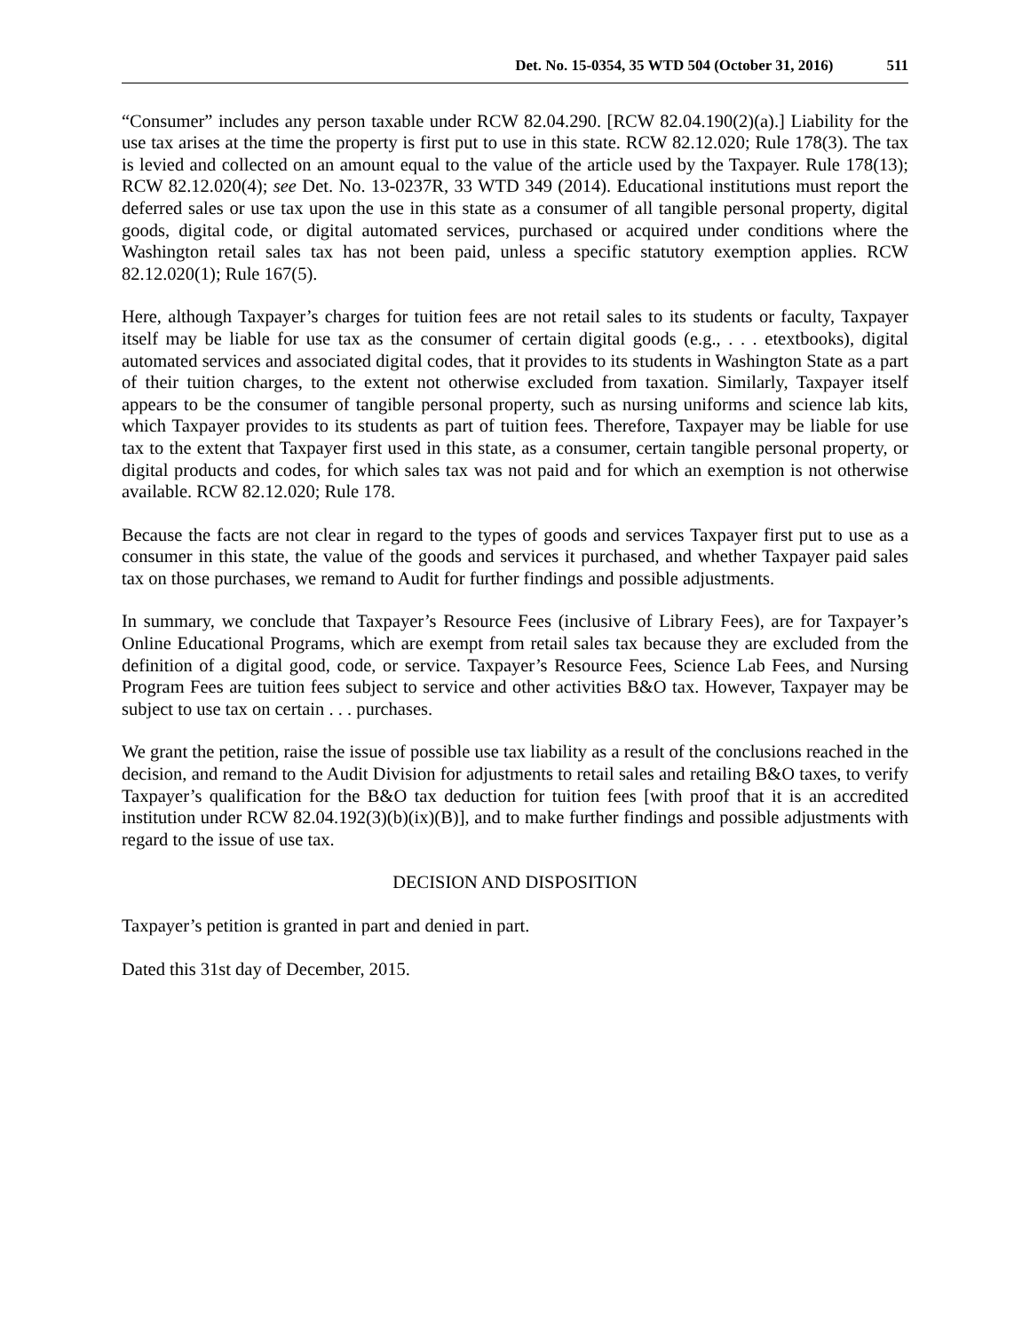Det. No. 15-0354, 35 WTD 504 (October 31, 2016) 511
“Consumer” includes any person taxable under RCW 82.04.290. [RCW 82.04.190(2)(a).] Liability for the use tax arises at the time the property is first put to use in this state. RCW 82.12.020; Rule 178(3). The tax is levied and collected on an amount equal to the value of the article used by the Taxpayer. Rule 178(13); RCW 82.12.020(4); see Det. No. 13-0237R, 33 WTD 349 (2014). Educational institutions must report the deferred sales or use tax upon the use in this state as a consumer of all tangible personal property, digital goods, digital code, or digital automated services, purchased or acquired under conditions where the Washington retail sales tax has not been paid, unless a specific statutory exemption applies. RCW 82.12.020(1); Rule 167(5).
Here, although Taxpayer’s charges for tuition fees are not retail sales to its students or faculty, Taxpayer itself may be liable for use tax as the consumer of certain digital goods (e.g., . . . etextbooks), digital automated services and associated digital codes, that it provides to its students in Washington State as a part of their tuition charges, to the extent not otherwise excluded from taxation. Similarly, Taxpayer itself appears to be the consumer of tangible personal property, such as nursing uniforms and science lab kits, which Taxpayer provides to its students as part of tuition fees. Therefore, Taxpayer may be liable for use tax to the extent that Taxpayer first used in this state, as a consumer, certain tangible personal property, or digital products and codes, for which sales tax was not paid and for which an exemption is not otherwise available. RCW 82.12.020; Rule 178.
Because the facts are not clear in regard to the types of goods and services Taxpayer first put to use as a consumer in this state, the value of the goods and services it purchased, and whether Taxpayer paid sales tax on those purchases, we remand to Audit for further findings and possible adjustments.
In summary, we conclude that Taxpayer’s Resource Fees (inclusive of Library Fees), are for Taxpayer’s Online Educational Programs, which are exempt from retail sales tax because they are excluded from the definition of a digital good, code, or service. Taxpayer’s Resource Fees, Science Lab Fees, and Nursing Program Fees are tuition fees subject to service and other activities B&O tax. However, Taxpayer may be subject to use tax on certain . . . purchases.
We grant the petition, raise the issue of possible use tax liability as a result of the conclusions reached in the decision, and remand to the Audit Division for adjustments to retail sales and retailing B&O taxes, to verify Taxpayer’s qualification for the B&O tax deduction for tuition fees [with proof that it is an accredited institution under RCW 82.04.192(3)(b)(ix)(B)], and to make further findings and possible adjustments with regard to the issue of use tax.
DECISION AND DISPOSITION
Taxpayer’s petition is granted in part and denied in part.
Dated this 31st day of December, 2015.